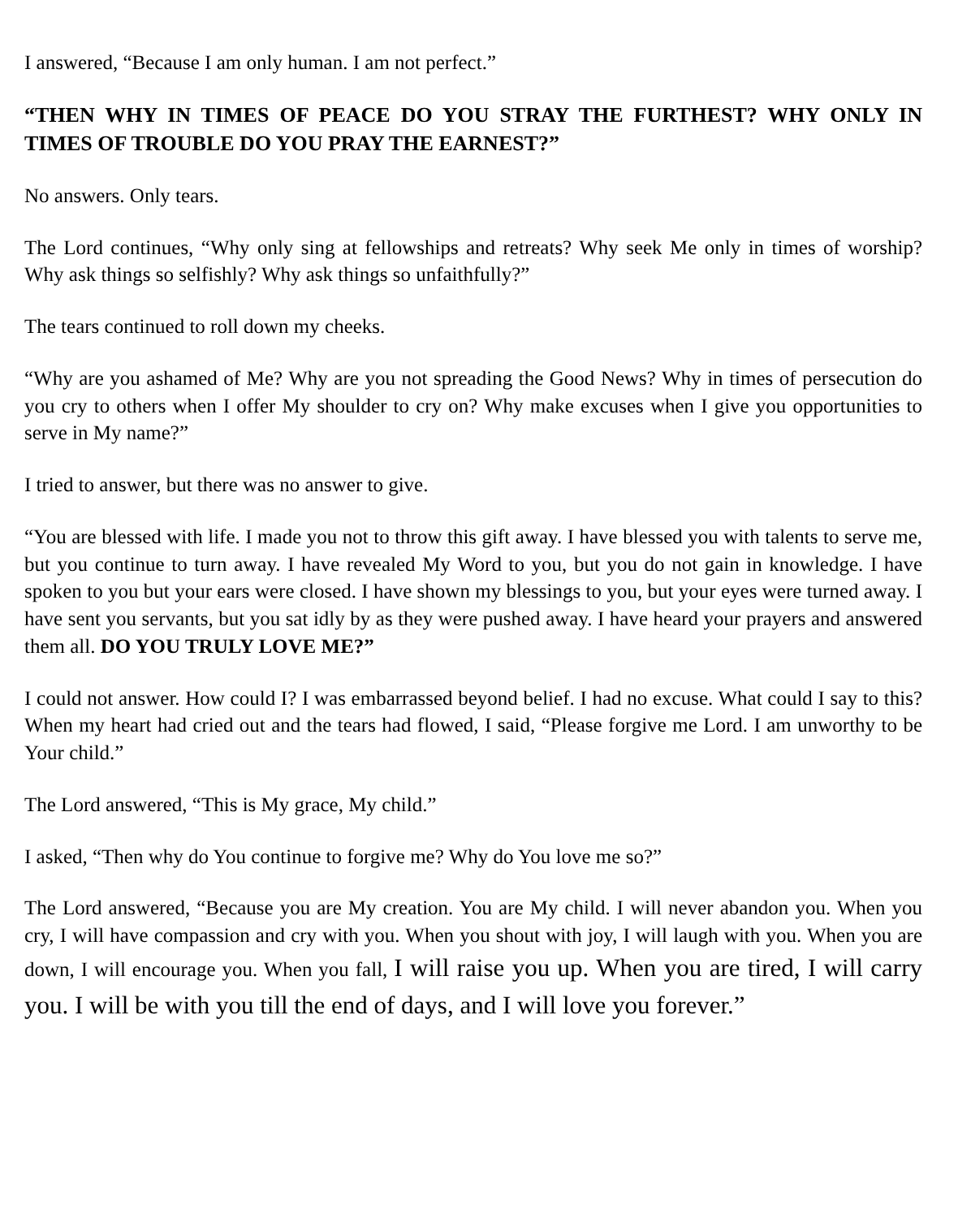I answered, “Because I am only human. I am not perfect.”
“THEN WHY IN TIMES OF PEACE DO YOU STRAY THE FURTHEST? WHY ONLY IN TIMES OF TROUBLE DO YOU PRAY THE EARNEST?”
No answers. Only tears.
The Lord continues, “Why only sing at fellowships and retreats? Why seek Me only in times of worship? Why ask things so selfishly? Why ask things so unfaithfully?”
The tears continued to roll down my cheeks.
“Why are you ashamed of Me? Why are you not spreading the Good News? Why in times of persecution do you cry to others when I offer My shoulder to cry on? Why make excuses when I give you opportunities to serve in My name?”
I tried to answer, but there was no answer to give.
“You are blessed with life. I made you not to throw this gift away. I have blessed you with talents to serve me, but you continue to turn away. I have revealed My Word to you, but you do not gain in knowledge. I have spoken to you but your ears were closed. I have shown my blessings to you, but your eyes were turned away. I have sent you servants, but you sat idly by as they were pushed away. I have heard your prayers and answered them all. DO YOU TRULY LOVE ME?”
I could not answer. How could I? I was embarrassed beyond belief. I had no excuse. What could I say to this? When my heart had cried out and the tears had flowed, I said, “Please forgive me Lord. I am unworthy to be Your child.”
The Lord answered, “This is My grace, My child.”
I asked, “Then why do You continue to forgive me? Why do You love me so?”
The Lord answered, “Because you are My creation. You are My child. I will never abandon you. When you cry, I will have compassion and cry with you. When you shout with joy, I will laugh with you. When you are down, I will encourage you. When you fall, I will raise you up. When you are tired, I will carry you. I will be with you till the end of days, and I will love you forever.”